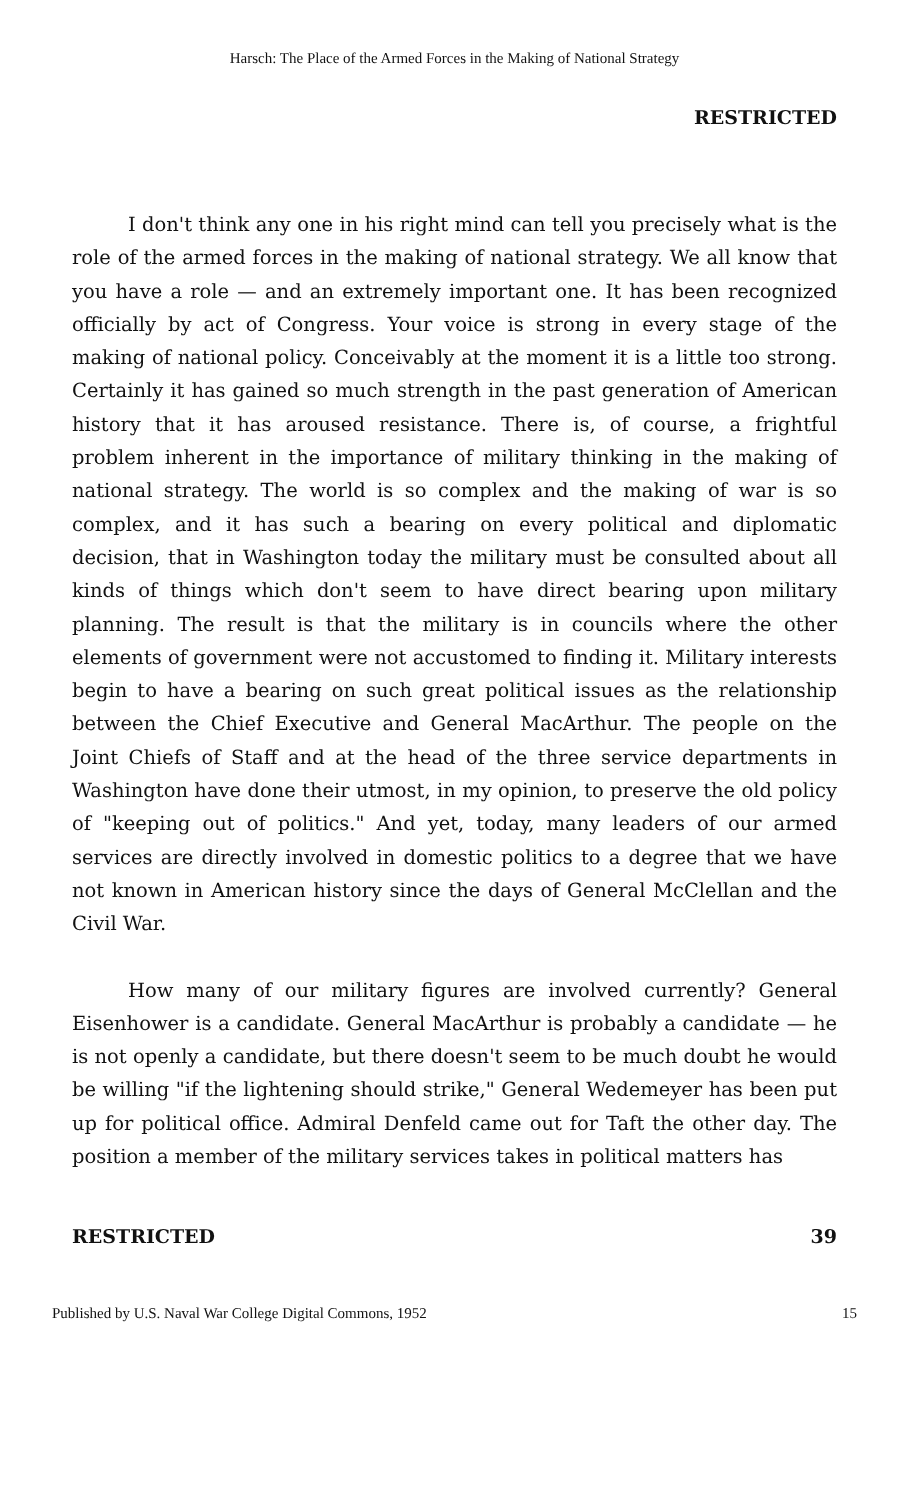Harsch: The Place of the Armed Forces in the Making of National Strategy
RESTRICTED
I don't think any one in his right mind can tell you precisely what is the role of the armed forces in the making of national strategy. We all know that you have a role — and an extremely important one. It has been recognized officially by act of Congress. Your voice is strong in every stage of the making of national policy. Conceivably at the moment it is a little too strong. Certainly it has gained so much strength in the past generation of American history that it has aroused resistance. There is, of course, a frightful problem inherent in the importance of military thinking in the making of national strategy. The world is so complex and the making of war is so complex, and it has such a bearing on every political and diplomatic decision, that in Washington today the military must be consulted about all kinds of things which don't seem to have direct bearing upon military planning. The result is that the military is in councils where the other elements of government were not accustomed to finding it. Military interests begin to have a bearing on such great political issues as the relationship between the Chief Executive and General MacArthur. The people on the Joint Chiefs of Staff and at the head of the three service departments in Washington have done their utmost, in my opinion, to preserve the old policy of "keeping out of politics." And yet, today, many leaders of our armed services are directly involved in domestic politics to a degree that we have not known in American history since the days of General McClellan and the Civil War.
How many of our military figures are involved currently? General Eisenhower is a candidate. General MacArthur is probably a candidate — he is not openly a candidate, but there doesn't seem to be much doubt he would be willing "if the lightening should strike," General Wedemeyer has been put up for political office. Admiral Denfeld came out for Taft the other day. The position a member of the military services takes in political matters has
RESTRICTED 39
Published by U.S. Naval War College Digital Commons, 1952 15